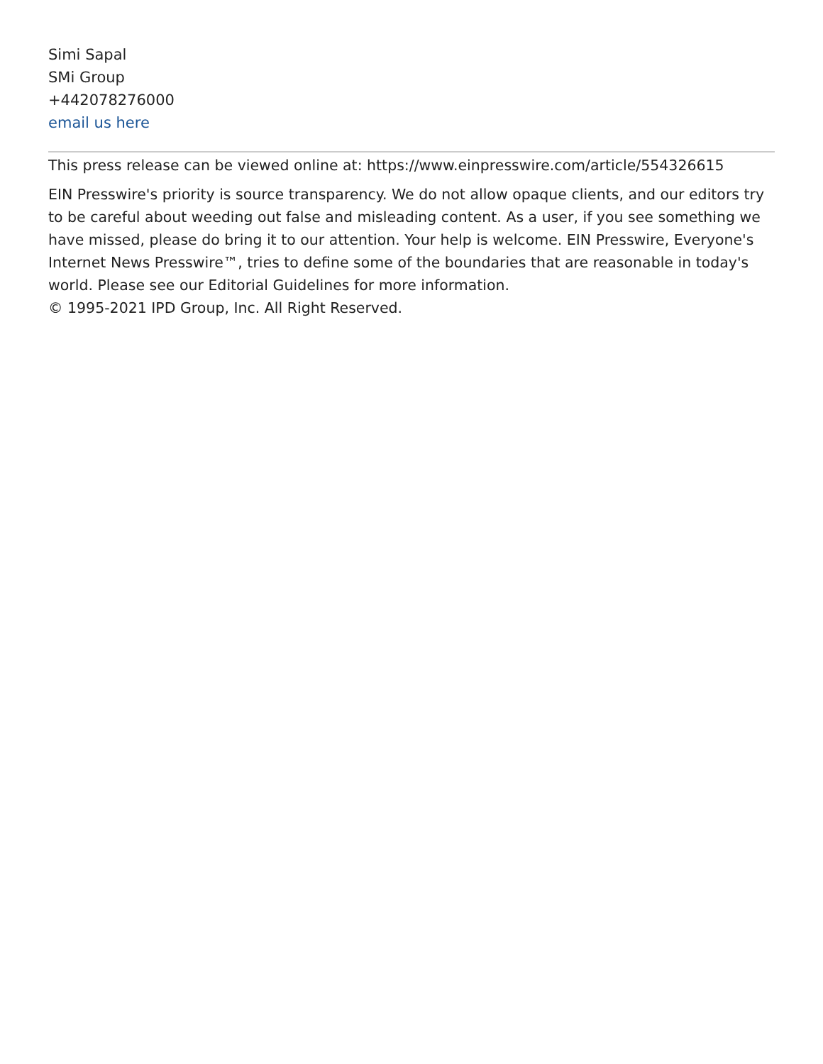Simi Sapal
SMi Group
+442078276000
email us here
This press release can be viewed online at: https://www.einpresswire.com/article/554326615
EIN Presswire's priority is source transparency. We do not allow opaque clients, and our editors try to be careful about weeding out false and misleading content. As a user, if you see something we have missed, please do bring it to our attention. Your help is welcome. EIN Presswire, Everyone's Internet News Presswire™, tries to define some of the boundaries that are reasonable in today's world. Please see our Editorial Guidelines for more information.
© 1995-2021 IPD Group, Inc. All Right Reserved.